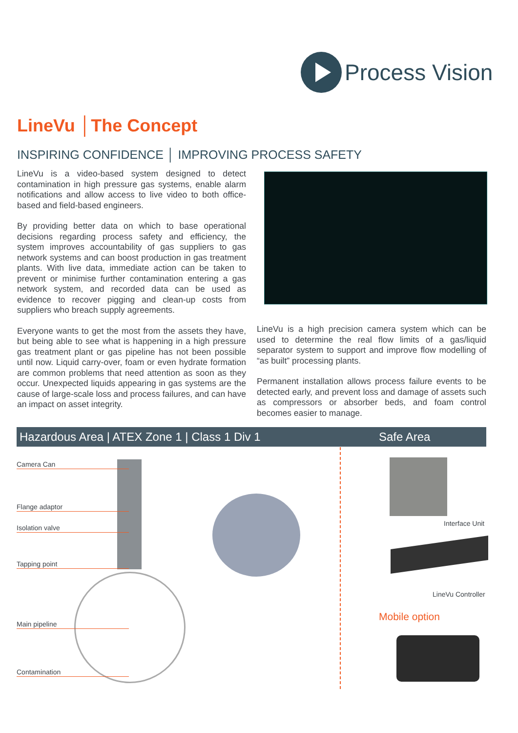Process Vision
LineVu │The Concept
INSPIRING CONFIDENCE │ IMPROVING PROCESS SAFETY
LineVu is a video-based system designed to detect contamination in high pressure gas systems, enable alarm notifications and allow access to live video to both office-based and field-based engineers.
By providing better data on which to base operational decisions regarding process safety and efficiency, the system improves accountability of gas suppliers to gas network systems and can boost production in gas treatment plants. With live data, immediate action can be taken to prevent or minimise further contamination entering a gas network system, and recorded data can be used as evidence to recover pigging and clean-up costs from suppliers who breach supply agreements.
Everyone wants to get the most from the assets they have, but being able to see what is happening in a high pressure gas treatment plant or gas pipeline has not been possible until now. Liquid carry-over, foam or even hydrate formation are common problems that need attention as soon as they occur. Unexpected liquids appearing in gas systems are the cause of large-scale loss and process failures, and can have an impact on asset integrity.
LineVu is a high precision camera system which can be used to determine the real flow limits of a gas/liquid separator system to support and improve flow modelling of “as built” processing plants.
Permanent installation allows process failure events to be detected early, and prevent loss and damage of assets such as compressors or absorber beds, and foam control becomes easier to manage.
Hazardous Area | ATEX Zone 1 | Class 1 Div 1 Safe Area
Camera Can
Flange adaptor
Isolation valve
Tapping point
Main pipeline
Contamination
Interface Unit
LineVu Controller
Mobile option